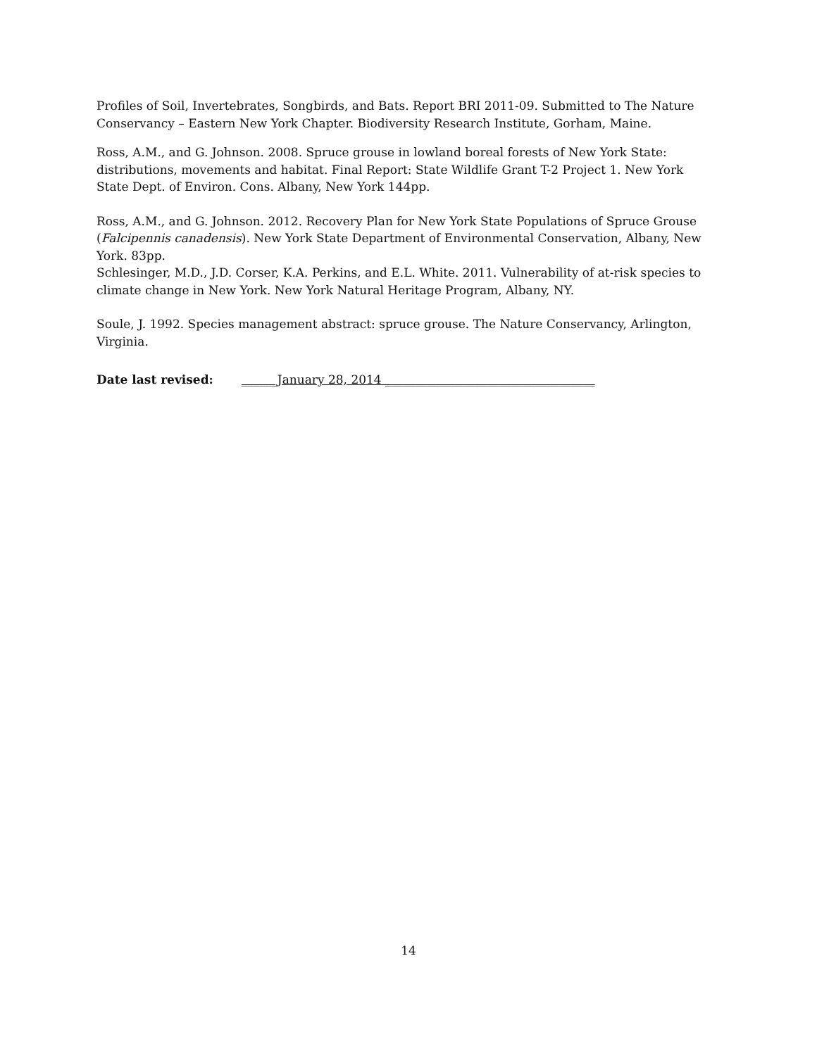Profiles of Soil, Invertebrates, Songbirds, and Bats. Report BRI 2011-09. Submitted to The Nature Conservancy – Eastern New York Chapter. Biodiversity Research Institute, Gorham, Maine.
Ross, A.M., and G. Johnson. 2008. Spruce grouse in lowland boreal forests of New York State: distributions, movements and habitat. Final Report: State Wildlife Grant T-2 Project 1. New York State Dept. of Environ. Cons. Albany, New York 144pp.
Ross, A.M., and G. Johnson. 2012. Recovery Plan for New York State Populations of Spruce Grouse (Falcipennis canadensis). New York State Department of Environmental Conservation, Albany, New York. 83pp.
Schlesinger, M.D., J.D. Corser, K.A. Perkins, and E.L. White. 2011. Vulnerability of at-risk species to climate change in New York. New York Natural Heritage Program, Albany, NY.
Soule, J. 1992. Species management abstract: spruce grouse. The Nature Conservancy, Arlington, Virginia.
Date last revised: ______January 28, 2014 ___________________________________
14